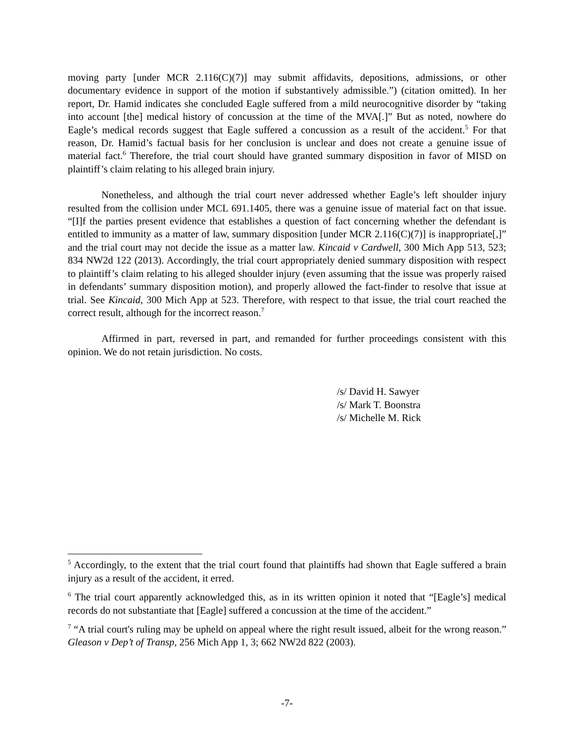moving party [under MCR 2.116(C)(7)] may submit affidavits, depositions, admissions, or other documentary evidence in support of the motion if substantively admissible.”) (citation omitted). In her report, Dr. Hamid indicates she concluded Eagle suffered from a mild neurocognitive disorder by “taking into account [the] medical history of concussion at the time of the MVA[.]” But as noted, nowhere do Eagle’s medical records suggest that Eagle suffered a concussion as a result of the accident.<sup>5</sup> For that reason, Dr. Hamid’s factual basis for her conclusion is unclear and does not create a genuine issue of material fact.<sup>6</sup> Therefore, the trial court should have granted summary disposition in favor of MISD on plaintiff’s claim relating to his alleged brain injury.
Nonetheless, and although the trial court never addressed whether Eagle’s left shoulder injury resulted from the collision under MCL 691.1405, there was a genuine issue of material fact on that issue. “[I]f the parties present evidence that establishes a question of fact concerning whether the defendant is entitled to immunity as a matter of law, summary disposition [under MCR 2.116(C)(7)] is inappropriate[,]” and the trial court may not decide the issue as a matter law. Kincaid v Cardwell, 300 Mich App 513, 523; 834 NW2d 122 (2013). Accordingly, the trial court appropriately denied summary disposition with respect to plaintiff’s claim relating to his alleged shoulder injury (even assuming that the issue was properly raised in defendants’ summary disposition motion), and properly allowed the fact-finder to resolve that issue at trial. See Kincaid, 300 Mich App at 523. Therefore, with respect to that issue, the trial court reached the correct result, although for the incorrect reason.<sup>7</sup>
Affirmed in part, reversed in part, and remanded for further proceedings consistent with this opinion. We do not retain jurisdiction. No costs.
/s/ David H. Sawyer
/s/ Mark T. Boonstra
/s/ Michelle M. Rick
<sup>5</sup> Accordingly, to the extent that the trial court found that plaintiffs had shown that Eagle suffered a brain injury as a result of the accident, it erred.
<sup>6</sup> The trial court apparently acknowledged this, as in its written opinion it noted that “[Eagle’s] medical records do not substantiate that [Eagle] suffered a concussion at the time of the accident.”
<sup>7</sup> “A trial court's ruling may be upheld on appeal where the right result issued, albeit for the wrong reason.” Gleason v Dep’t of Transp, 256 Mich App 1, 3; 662 NW2d 822 (2003).
-7-